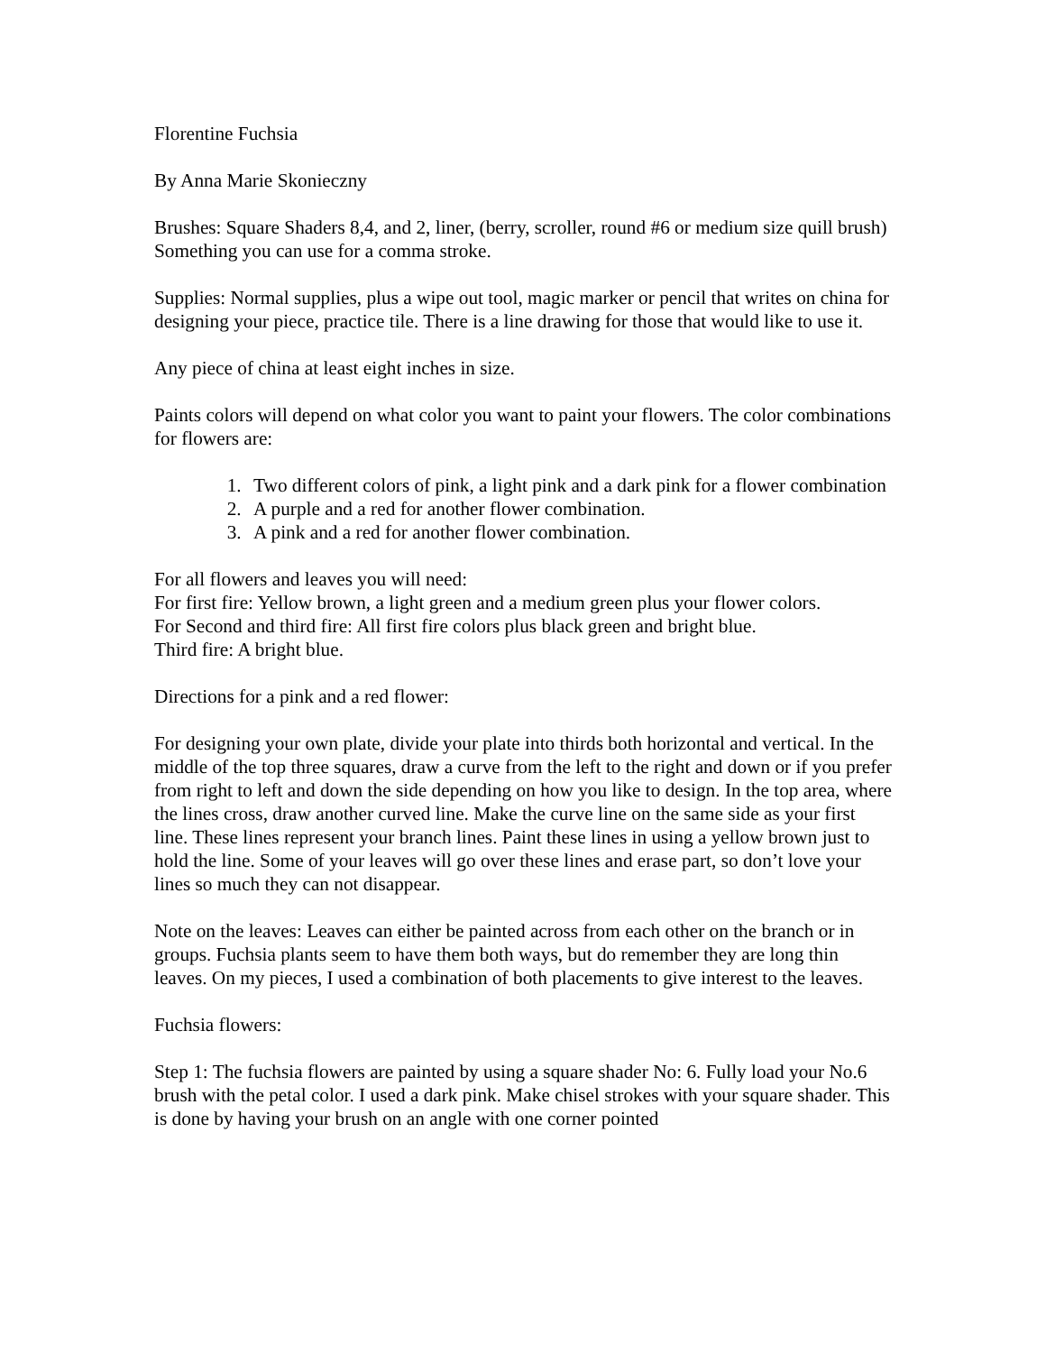Florentine Fuchsia
By Anna Marie Skonieczny
Brushes: Square Shaders 8,4, and 2, liner, (berry, scroller, round #6 or medium size quill brush) Something you can use for a comma stroke.
Supplies: Normal supplies, plus a wipe out tool, magic marker or pencil that writes on china for designing your piece, practice tile. There is a line drawing for those that would like to use it.
Any piece of china at least eight inches in size.
Paints colors will depend on what color you want to paint your flowers. The color combinations for flowers are:
1. Two different colors of pink, a light pink and a dark pink for a flower combination
2. A purple and a red for another flower combination.
3. A pink and a red for another flower combination.
For all flowers and leaves you will need:
For first fire: Yellow brown, a light green and a medium green plus your flower colors.
For Second and third fire: All first fire colors plus black green and bright blue.
Third fire: A bright blue.
Directions for a pink and a red flower:
For designing your own plate, divide your plate into thirds both horizontal and vertical. In the middle of the top three squares, draw a curve from the left to the right and down or if you prefer from right to left and down the side depending on how you like to design. In the top area, where the lines cross, draw another curved line. Make the curve line on the same side as your first line. These lines represent your branch lines. Paint these lines in using a yellow brown just to hold the line. Some of your leaves will go over these lines and erase part, so don’t love your lines so much they can not disappear.
Note on the leaves: Leaves can either be painted across from each other on the branch or in groups. Fuchsia plants seem to have them both ways, but do remember they are long thin leaves. On my pieces, I used a combination of both placements to give interest to the leaves.
Fuchsia flowers:
Step 1: The fuchsia flowers are painted by using a square shader No: 6. Fully load your No.6 brush with the petal color. I used a dark pink. Make chisel strokes with your square shader. This is done by having your brush on an angle with one corner pointed